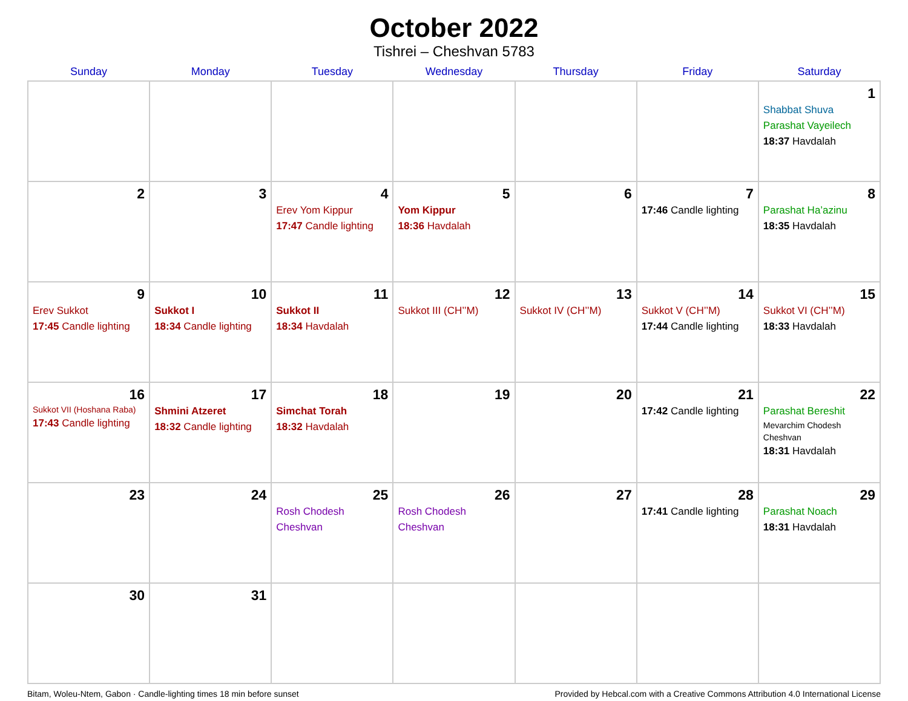October 2022
Tishrei – Cheshvan 5783
| Sunday | Monday | Tuesday | Wednesday | Thursday | Friday | Saturday |
| --- | --- | --- | --- | --- | --- | --- |
| | | | | | | 1 Shabbat Shuva Parashat Vayeilech 18:37 Havdalah |
| 2 | 3 | 4 Erev Yom Kippur 17:47 Candle lighting | 5 Yom Kippur 18:36 Havdalah | 6 | 7 17:46 Candle lighting | 8 Parashat Ha’azinu 18:35 Havdalah |
| 9 Erev Sukkot 17:45 Candle lighting | 10 Sukkot I 18:34 Candle lighting | 11 Sukkot II 18:34 Havdalah | 12 Sukkot III (CH’’M) | 13 Sukkot IV (CH’’M) | 14 Sukkot V (CH’’M) 17:44 Candle lighting | 15 Sukkot VI (CH’’M) 18:33 Havdalah |
| 16 Sukkot VII (Hoshana Raba) 17:43 Candle lighting | 17 Shmini Atzeret 18:32 Candle lighting | 18 Simchat Torah 18:32 Havdalah | 19 | 20 | 21 17:42 Candle lighting | 22 Parashat Bereshit Mevarchim Chodesh Cheshvan 18:31 Havdalah |
| 23 | 24 | 25 Rosh Chodesh Cheshvan | 26 Rosh Chodesh Cheshvan | 27 | 28 17:41 Candle lighting | 29 Parashat Noach 18:31 Havdalah |
| 30 | 31 | | | | | |
Bitam, Woleu-Ntem, Gabon · Candle-lighting times 18 min before sunset Provided by Hebcal.com with a Creative Commons Attribution 4.0 International License